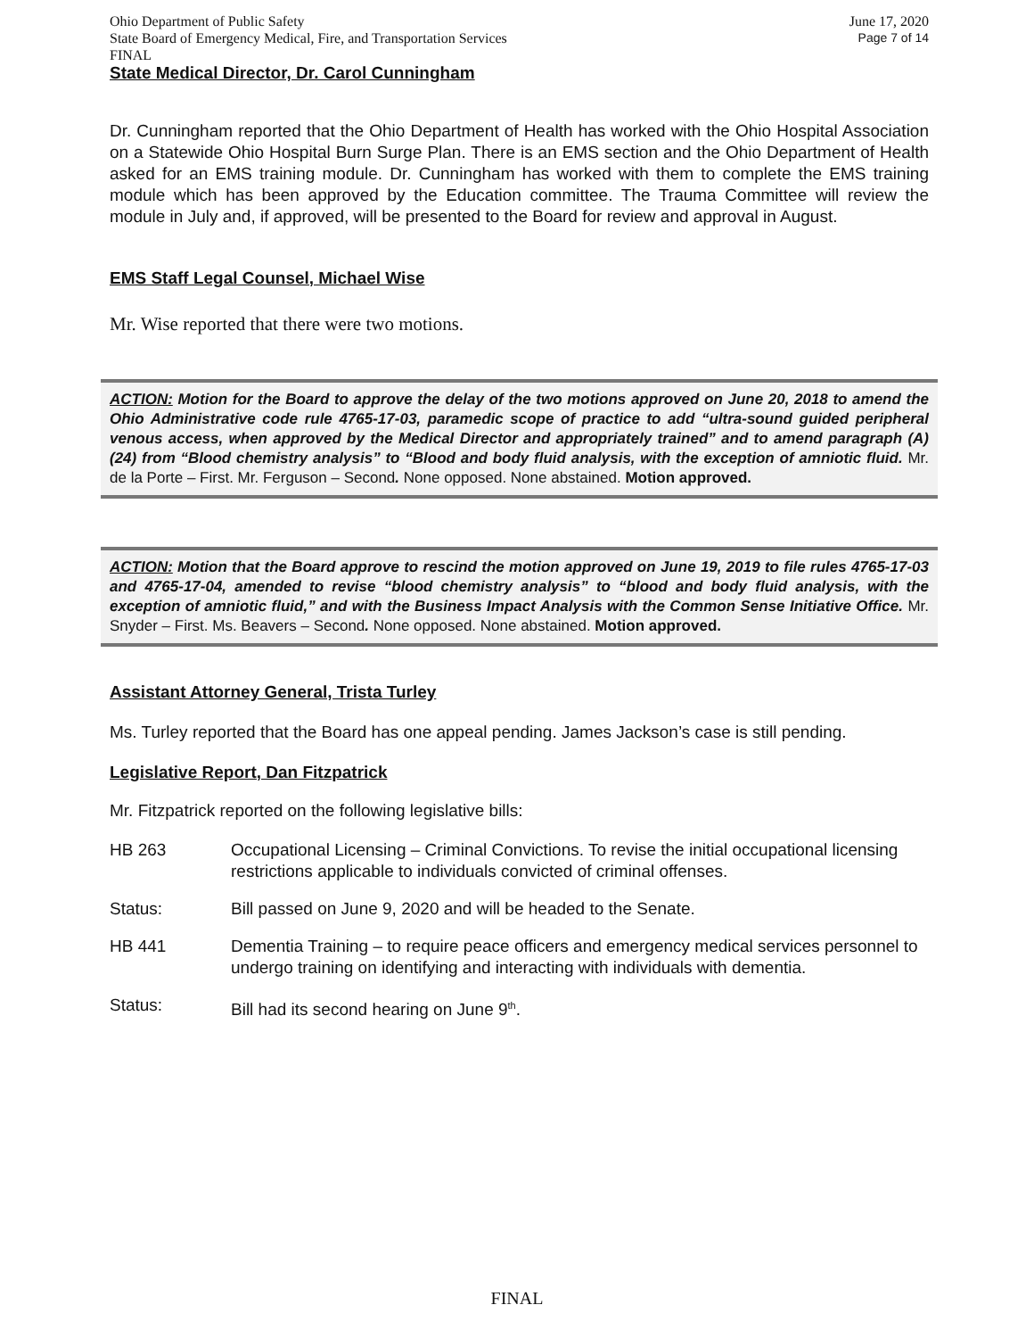Ohio Department of Public Safety June 17, 2020
State Board of Emergency Medical, Fire, and Transportation Services Page 7 of 14
FINAL
State Medical Director, Dr. Carol Cunningham
Dr. Cunningham reported that the Ohio Department of Health has worked with the Ohio Hospital Association on a Statewide Ohio Hospital Burn Surge Plan. There is an EMS section and the Ohio Department of Health asked for an EMS training module. Dr. Cunningham has worked with them to complete the EMS training module which has been approved by the Education committee. The Trauma Committee will review the module in July and, if approved, will be presented to the Board for review and approval in August.
EMS Staff Legal Counsel, Michael Wise
Mr. Wise reported that there were two motions.
ACTION: Motion for the Board to approve the delay of the two motions approved on June 20, 2018 to amend the Ohio Administrative code rule 4765-17-03, paramedic scope of practice to add “ultra-sound guided peripheral venous access, when approved by the Medical Director and appropriately trained” and to amend paragraph (A) (24) from “Blood chemistry analysis” to “Blood and body fluid analysis, with the exception of amniotic fluid. Mr. de la Porte – First. Mr. Ferguson – Second. None opposed. None abstained. Motion approved.
ACTION: Motion that the Board approve to rescind the motion approved on June 19, 2019 to file rules 4765-17-03 and 4765-17-04, amended to revise “blood chemistry analysis” to “blood and body fluid analysis, with the exception of amniotic fluid,” and with the Business Impact Analysis with the Common Sense Initiative Office. Mr. Snyder – First. Ms. Beavers – Second. None opposed. None abstained. Motion approved.
Assistant Attorney General, Trista Turley
Ms. Turley reported that the Board has one appeal pending. James Jackson’s case is still pending.
Legislative Report, Dan Fitzpatrick
Mr. Fitzpatrick reported on the following legislative bills:
HB 263 Occupational Licensing – Criminal Convictions. To revise the initial occupational licensing restrictions applicable to individuals convicted of criminal offenses.
Status: Bill passed on June 9, 2020 and will be headed to the Senate.
HB 441 Dementia Training – to require peace officers and emergency medical services personnel to undergo training on identifying and interacting with individuals with dementia.
Status: Bill had its second hearing on June 9<sup>th</sup>.
FINAL